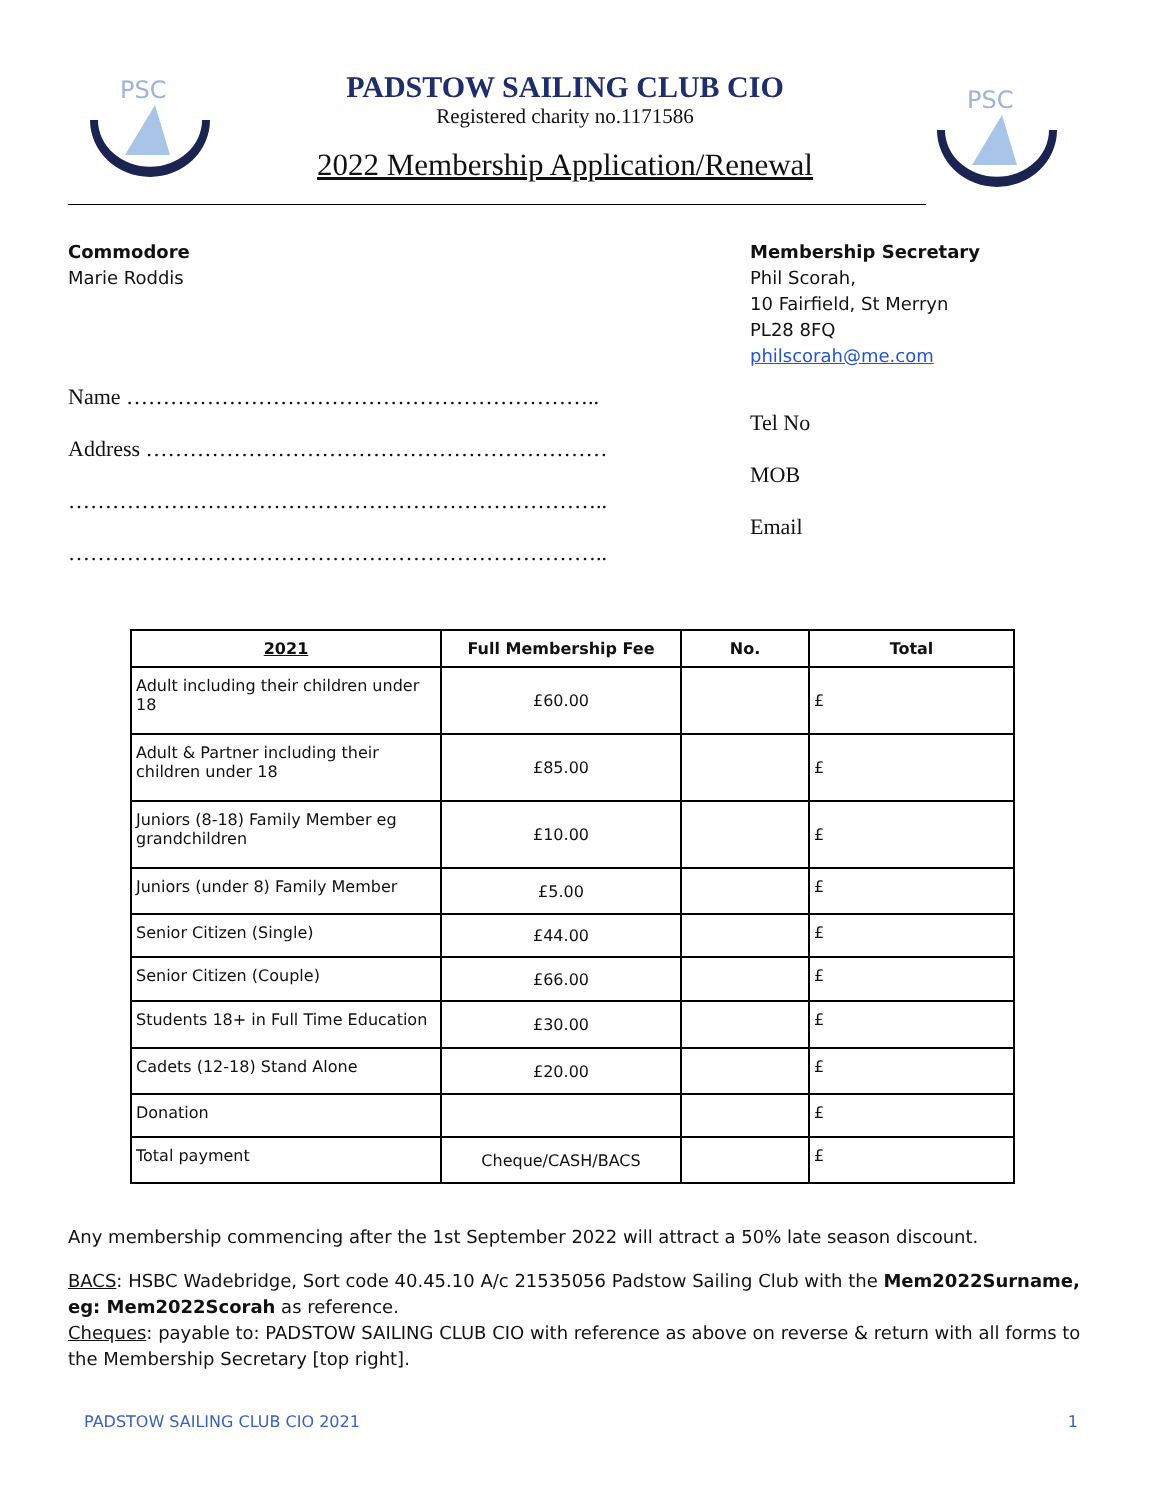PSC
PADSTOW SAILING CLUB CIO
Registered charity no.1171586
2022 Membership Application/Renewal
PSC
Commodore
Marie Roddis
Name ………………………………………………………..
Address ………………………………………………………
………………………………………………………………..
………………………………………………………………..
Membership Secretary
Phil Scorah,
10 Fairfield, St Merryn
PL28 8FQ
philscorah@me.com
Tel No
MOB
Email
| 2021 | Full Membership Fee | No. | Total |
| --- | --- | --- | --- |
| Adult including their children under 18 | £60.00 | | £ |
| Adult & Partner including their children under 18 | £85.00 | | £ |
| Juniors (8-18) Family Member eg grandchildren | £10.00 | | £ |
| Juniors (under 8) Family Member | £5.00 | | £ |
| Senior Citizen (Single) | £44.00 | | £ |
| Senior Citizen (Couple) | £66.00 | | £ |
| Students 18+ in Full Time Education | £30.00 | | £ |
| Cadets (12-18) Stand Alone | £20.00 | | £ |
| Donation | | | £ |
| Total payment | Cheque/CASH/BACS | | £ |
Any membership commencing after the 1st September 2022 will attract a 50% late season discount.
BACS: HSBC Wadebridge, Sort code 40.45.10 A/c 21535056 Padstow Sailing Club with the Mem2022Surname, eg: Mem2022Scorah as reference.
Cheques: payable to: PADSTOW SAILING CLUB CIO with reference as above on reverse & return with all forms to the Membership Secretary [top right].
PADSTOW SAILING CLUB CIO 2021 1